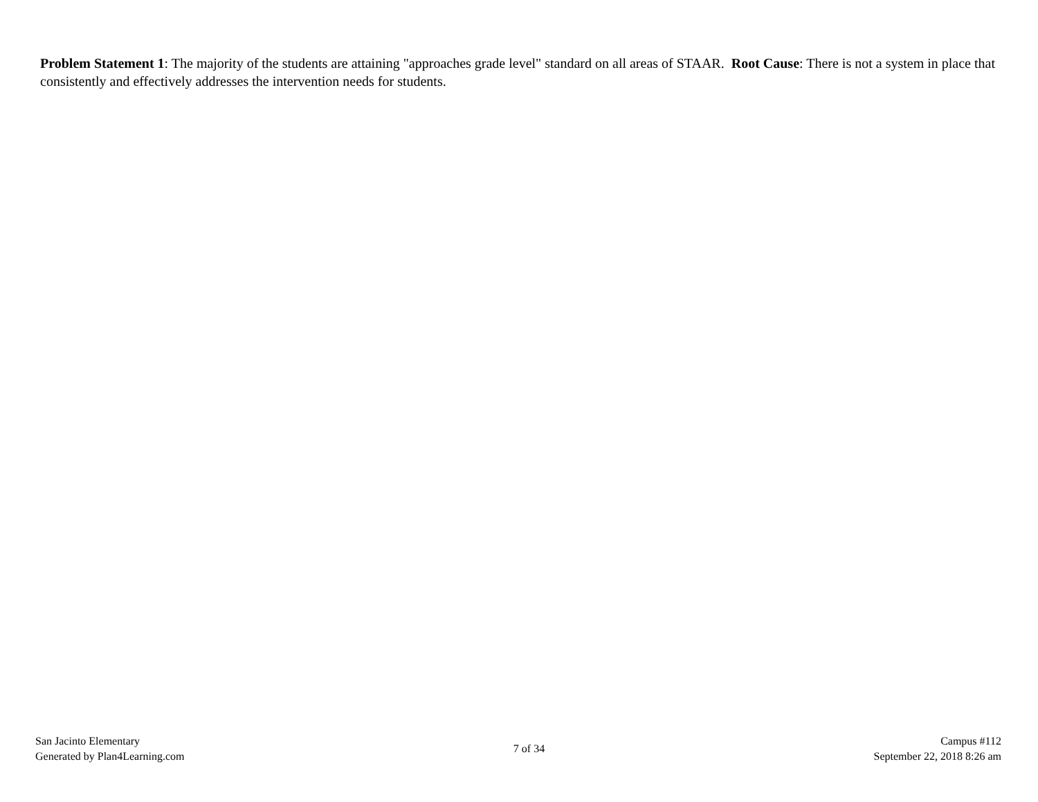Problem Statement 1: The majority of the students are attaining "approaches grade level" standard on all areas of STAAR. Root Cause: There is not a system in place that consistently and effectively addresses the intervention needs for students.
San Jacinto Elementary
Generated by Plan4Learning.com
7 of 34
Campus #112
September 22, 2018 8:26 am